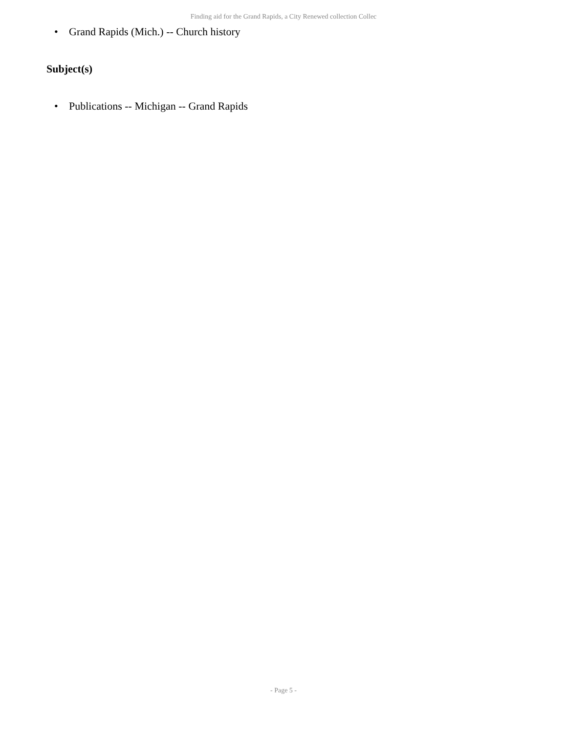Finding aid for the Grand Rapids, a City Renewed collection Collec
• Grand Rapids (Mich.) -- Church history
Subject(s)
• Publications -- Michigan -- Grand Rapids
- Page 5 -